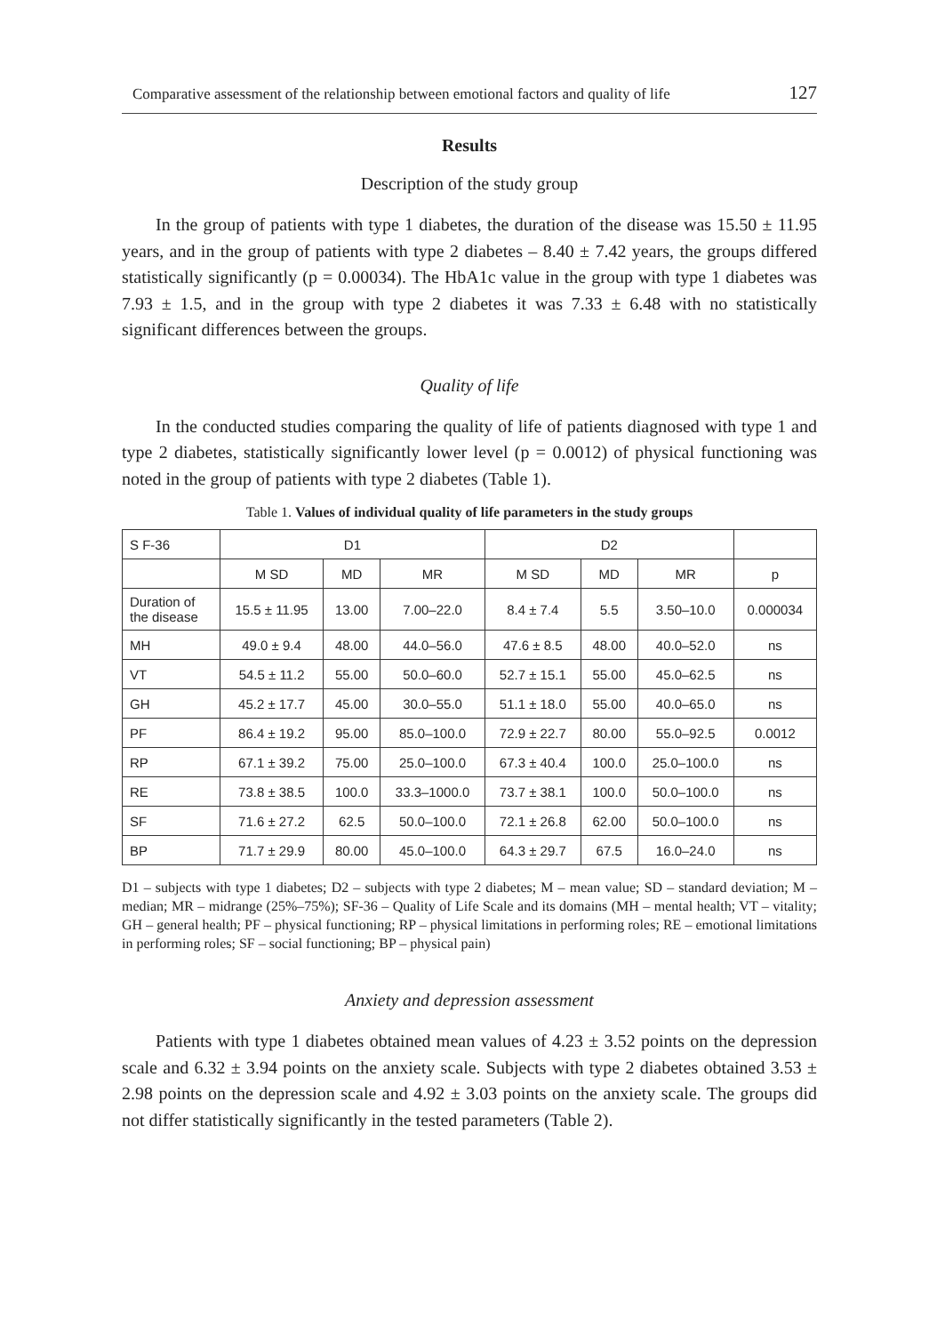Comparative assessment of the relationship between emotional factors and quality of life 127
Results
Description of the study group
In the group of patients with type 1 diabetes, the duration of the disease was 15.50 ± 11.95 years, and in the group of patients with type 2 diabetes – 8.40 ± 7.42 years, the groups differed statistically significantly (p = 0.00034). The HbA1c value in the group with type 1 diabetes was 7.93 ± 1.5, and in the group with type 2 diabetes it was 7.33 ± 6.48 with no statistically significant differences between the groups.
Quality of life
In the conducted studies comparing the quality of life of patients diagnosed with type 1 and type 2 diabetes, statistically significantly lower level (p = 0.0012) of physical functioning was noted in the group of patients with type 2 diabetes (Table 1).
Table 1. Values of individual quality of life parameters in the study groups
| S F-36 | D1 | | | D2 | | | |
| --- | --- | --- | --- | --- | --- | --- | --- |
| | M SD | MD | MR | M SD | MD | MR | p |
| Duration of the disease | 15.5 ± 11.95 | 13.00 | 7.00–22.0 | 8.4 ± 7.4 | 5.5 | 3.50–10.0 | 0.000034 |
| MH | 49.0 ± 9.4 | 48.00 | 44.0–56.0 | 47.6 ± 8.5 | 48.00 | 40.0–52.0 | ns |
| VT | 54.5 ± 11.2 | 55.00 | 50.0–60.0 | 52.7 ± 15.1 | 55.00 | 45.0–62.5 | ns |
| GH | 45.2 ± 17.7 | 45.00 | 30.0–55.0 | 51.1 ± 18.0 | 55.00 | 40.0–65.0 | ns |
| PF | 86.4 ± 19.2 | 95.00 | 85.0–100.0 | 72.9 ± 22.7 | 80.00 | 55.0–92.5 | 0.0012 |
| RP | 67.1 ± 39.2 | 75.00 | 25.0–100.0 | 67.3 ± 40.4 | 100.0 | 25.0–100.0 | ns |
| RE | 73.8 ± 38.5 | 100.0 | 33.3–1000.0 | 73.7 ± 38.1 | 100.0 | 50.0–100.0 | ns |
| SF | 71.6 ± 27.2 | 62.5 | 50.0–100.0 | 72.1 ± 26.8 | 62.00 | 50.0–100.0 | ns |
| BP | 71.7 ± 29.9 | 80.00 | 45.0–100.0 | 64.3 ± 29.7 | 67.5 | 16.0–24.0 | ns |
D1 – subjects with type 1 diabetes; D2 – subjects with type 2 diabetes; M – mean value; SD – standard deviation; M – median; MR – midrange (25%–75%); SF-36 – Quality of Life Scale and its domains (MH – mental health; VT – vitality; GH – general health; PF – physical functioning; RP – physical limitations in performing roles; RE – emotional limitations in performing roles; SF – social functioning; BP – physical pain)
Anxiety and depression assessment
Patients with type 1 diabetes obtained mean values of 4.23 ± 3.52 points on the depression scale and 6.32 ± 3.94 points on the anxiety scale. Subjects with type 2 diabetes obtained 3.53 ± 2.98 points on the depression scale and 4.92 ± 3.03 points on the anxiety scale. The groups did not differ statistically significantly in the tested parameters (Table 2).